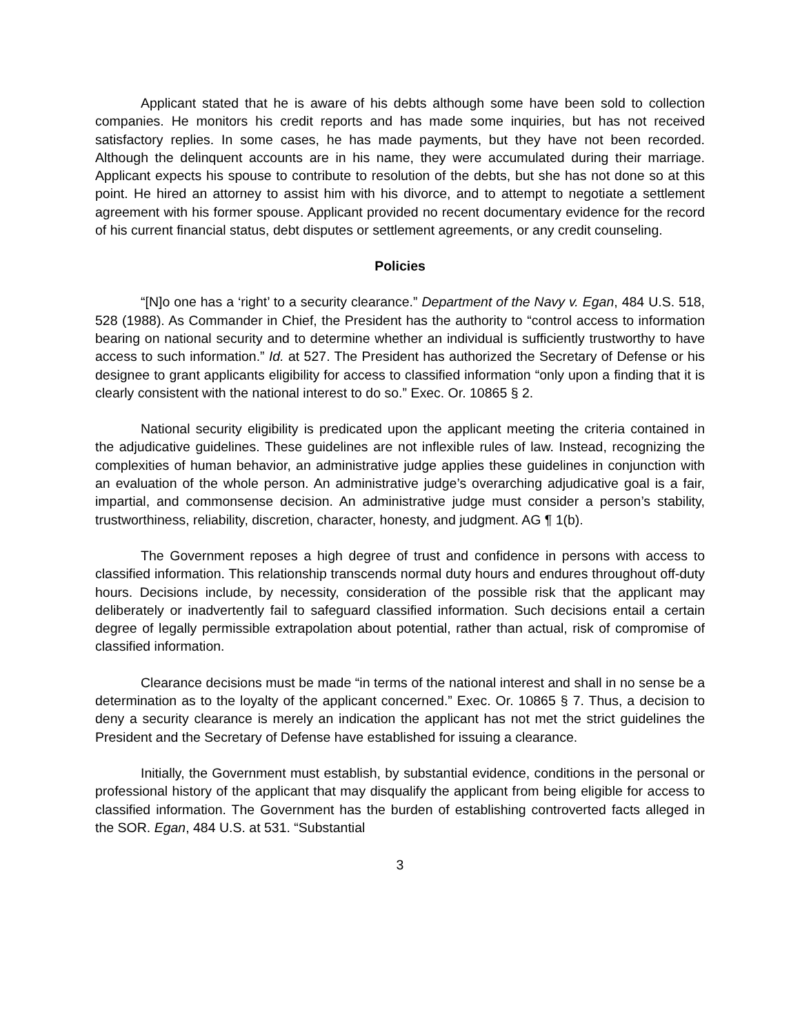Applicant stated that he is aware of his debts although some have been sold to collection companies. He monitors his credit reports and has made some inquiries, but has not received satisfactory replies. In some cases, he has made payments, but they have not been recorded. Although the delinquent accounts are in his name, they were accumulated during their marriage. Applicant expects his spouse to contribute to resolution of the debts, but she has not done so at this point. He hired an attorney to assist him with his divorce, and to attempt to negotiate a settlement agreement with his former spouse. Applicant provided no recent documentary evidence for the record of his current financial status, debt disputes or settlement agreements, or any credit counseling.
Policies
“[N]o one has a ‘right’ to a security clearance.” Department of the Navy v. Egan, 484 U.S. 518, 528 (1988). As Commander in Chief, the President has the authority to “control access to information bearing on national security and to determine whether an individual is sufficiently trustworthy to have access to such information.” Id. at 527. The President has authorized the Secretary of Defense or his designee to grant applicants eligibility for access to classified information “only upon a finding that it is clearly consistent with the national interest to do so.” Exec. Or. 10865 § 2.
National security eligibility is predicated upon the applicant meeting the criteria contained in the adjudicative guidelines. These guidelines are not inflexible rules of law. Instead, recognizing the complexities of human behavior, an administrative judge applies these guidelines in conjunction with an evaluation of the whole person. An administrative judge’s overarching adjudicative goal is a fair, impartial, and commonsense decision. An administrative judge must consider a person’s stability, trustworthiness, reliability, discretion, character, honesty, and judgment. AG ¶ 1(b).
The Government reposes a high degree of trust and confidence in persons with access to classified information. This relationship transcends normal duty hours and endures throughout off-duty hours. Decisions include, by necessity, consideration of the possible risk that the applicant may deliberately or inadvertently fail to safeguard classified information. Such decisions entail a certain degree of legally permissible extrapolation about potential, rather than actual, risk of compromise of classified information.
Clearance decisions must be made “in terms of the national interest and shall in no sense be a determination as to the loyalty of the applicant concerned.” Exec. Or. 10865 § 7. Thus, a decision to deny a security clearance is merely an indication the applicant has not met the strict guidelines the President and the Secretary of Defense have established for issuing a clearance.
Initially, the Government must establish, by substantial evidence, conditions in the personal or professional history of the applicant that may disqualify the applicant from being eligible for access to classified information. The Government has the burden of establishing controverted facts alleged in the SOR. Egan, 484 U.S. at 531. “Substantial
3